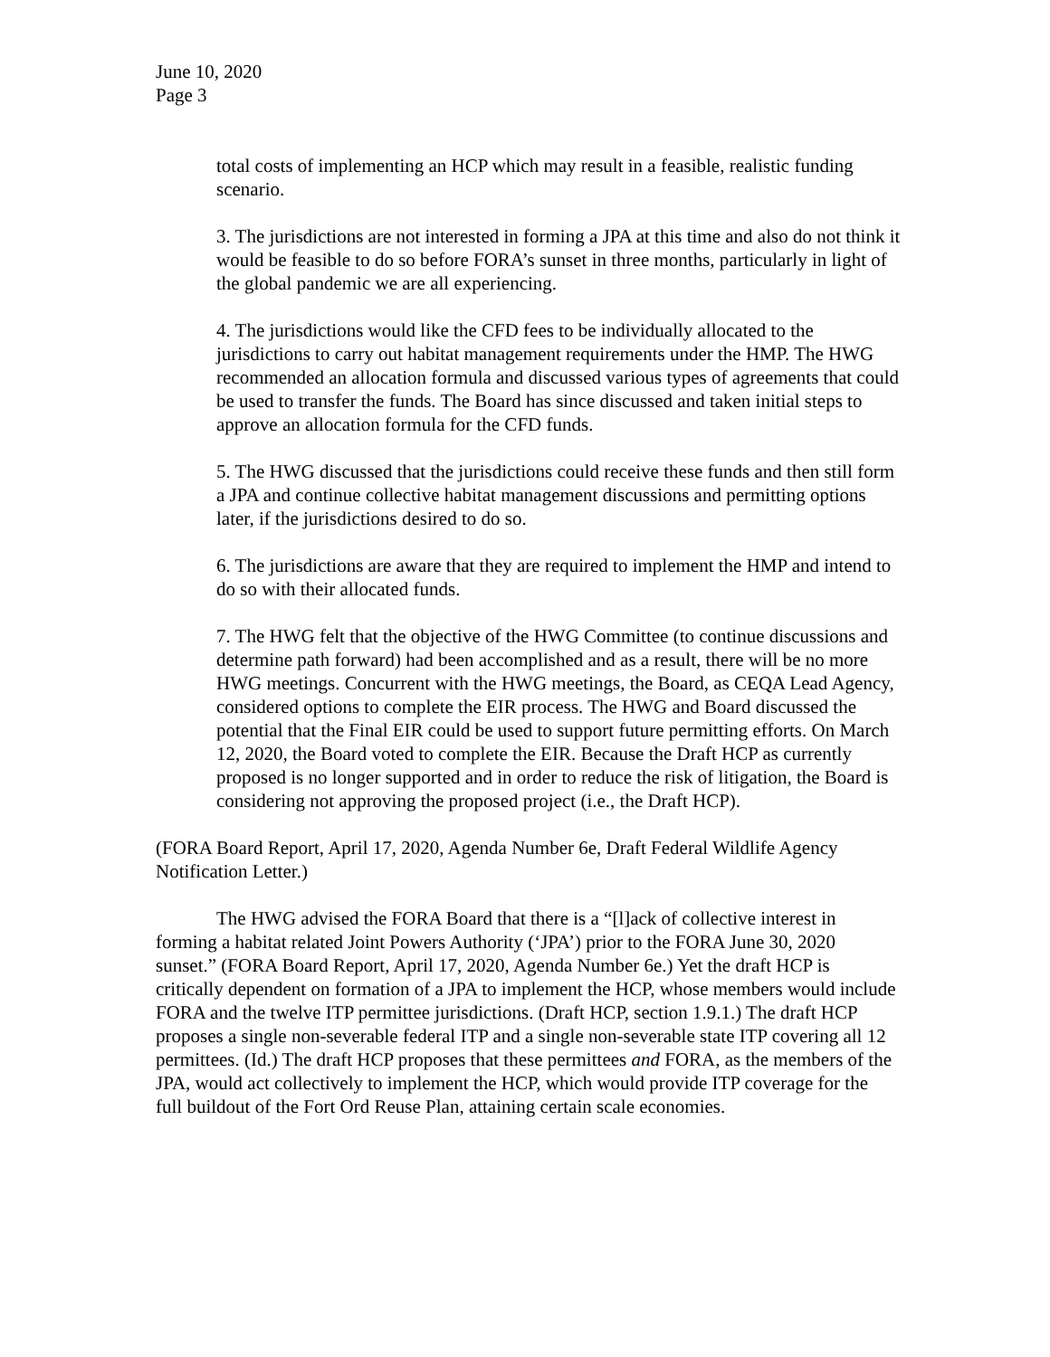June 10, 2020
Page 3
total costs of implementing an HCP which may result in a feasible, realistic funding scenario.
3. The jurisdictions are not interested in forming a JPA at this time and also do not think it would be feasible to do so before FORA’s sunset in three months, particularly in light of the global pandemic we are all experiencing.
4. The jurisdictions would like the CFD fees to be individually allocated to the jurisdictions to carry out habitat management requirements under the HMP. The HWG recommended an allocation formula and discussed various types of agreements that could be used to transfer the funds. The Board has since discussed and taken initial steps to approve an allocation formula for the CFD funds.
5. The HWG discussed that the jurisdictions could receive these funds and then still form a JPA and continue collective habitat management discussions and permitting options later, if the jurisdictions desired to do so.
6. The jurisdictions are aware that they are required to implement the HMP and intend to do so with their allocated funds.
7. The HWG felt that the objective of the HWG Committee (to continue discussions and determine path forward) had been accomplished and as a result, there will be no more HWG meetings. Concurrent with the HWG meetings, the Board, as CEQA Lead Agency, considered options to complete the EIR process. The HWG and Board discussed the potential that the Final EIR could be used to support future permitting efforts. On March 12, 2020, the Board voted to complete the EIR. Because the Draft HCP as currently proposed is no longer supported and in order to reduce the risk of litigation, the Board is considering not approving the proposed project (i.e., the Draft HCP).
(FORA Board Report, April 17, 2020, Agenda Number 6e, Draft Federal Wildlife Agency Notification Letter.)
The HWG advised the FORA Board that there is a “[l]ack of collective interest in forming a habitat related Joint Powers Authority (‘JPA’) prior to the FORA June 30, 2020 sunset.” (FORA Board Report, April 17, 2020, Agenda Number 6e.) Yet the draft HCP is critically dependent on formation of a JPA to implement the HCP, whose members would include FORA and the twelve ITP permittee jurisdictions. (Draft HCP, section 1.9.1.) The draft HCP proposes a single non-severable federal ITP and a single non-severable state ITP covering all 12 permittees. (Id.) The draft HCP proposes that these permittees and FORA, as the members of the JPA, would act collectively to implement the HCP, which would provide ITP coverage for the full buildout of the Fort Ord Reuse Plan, attaining certain scale economies.